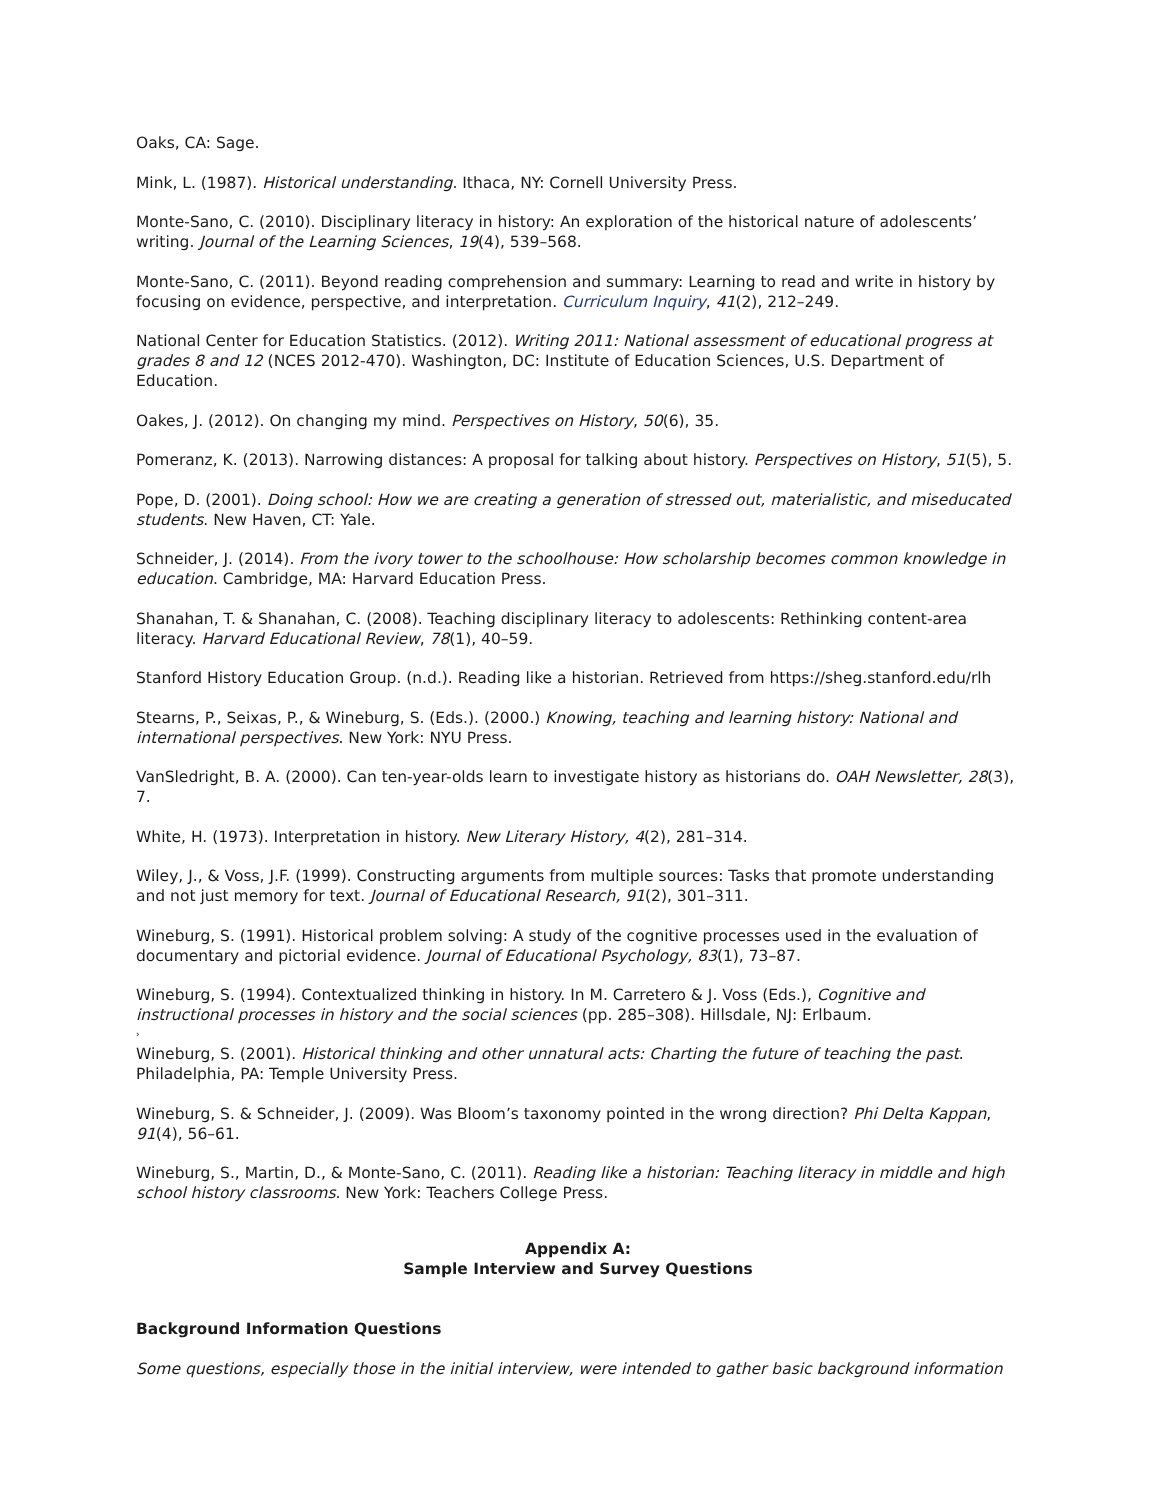Oaks, CA: Sage.
Mink, L. (1987). Historical understanding. Ithaca, NY: Cornell University Press.
Monte-Sano, C. (2010). Disciplinary literacy in history: An exploration of the historical nature of adolescents’ writing. Journal of the Learning Sciences, 19(4), 539–568.
Monte-Sano, C. (2011). Beyond reading comprehension and summary: Learning to read and write in history by focusing on evidence, perspective, and interpretation. Curriculum Inquiry, 41(2), 212–249.
National Center for Education Statistics. (2012). Writing 2011: National assessment of educational progress at grades 8 and 12 (NCES 2012-470). Washington, DC: Institute of Education Sciences, U.S. Department of Education.
Oakes, J. (2012). On changing my mind. Perspectives on History, 50(6), 35.
Pomeranz, K. (2013). Narrowing distances: A proposal for talking about history. Perspectives on History, 51(5), 5.
Pope, D. (2001). Doing school: How we are creating a generation of stressed out, materialistic, and miseducated students. New Haven, CT: Yale.
Schneider, J. (2014). From the ivory tower to the schoolhouse: How scholarship becomes common knowledge in education. Cambridge, MA: Harvard Education Press.
Shanahan, T. & Shanahan, C. (2008). Teaching disciplinary literacy to adolescents: Rethinking content-area literacy. Harvard Educational Review, 78(1), 40–59.
Stanford History Education Group. (n.d.). Reading like a historian. Retrieved from https://sheg.stanford.edu/rlh
Stearns, P., Seixas, P., & Wineburg, S. (Eds.). (2000.) Knowing, teaching and learning history: National and international perspectives. New York: NYU Press.
VanSledright, B. A. (2000). Can ten-year-olds learn to investigate history as historians do. OAH Newsletter, 28(3), 7.
White, H. (1973). Interpretation in history. New Literary History, 4(2), 281–314.
Wiley, J., & Voss, J.F. (1999). Constructing arguments from multiple sources: Tasks that promote understanding and not just memory for text. Journal of Educational Research, 91(2), 301–311.
Wineburg, S. (1991). Historical problem solving: A study of the cognitive processes used in the evaluation of documentary and pictorial evidence. Journal of Educational Psychology, 83(1), 73–87.
Wineburg, S. (1994). Contextualized thinking in history. In M. Carretero & J. Voss (Eds.), Cognitive and instructional processes in history and the social sciences (pp. 285–308). Hillsdale, NJ: Erlbaum.
›
Wineburg, S. (2001). Historical thinking and other unnatural acts: Charting the future of teaching the past. Philadelphia, PA: Temple University Press.
Wineburg, S. & Schneider, J. (2009). Was Bloom’s taxonomy pointed in the wrong direction? Phi Delta Kappan, 91(4), 56–61.
Wineburg, S., Martin, D., & Monte-Sano, C. (2011). Reading like a historian: Teaching literacy in middle and high school history classrooms. New York: Teachers College Press.
Appendix A:
Sample Interview and Survey Questions
Background Information Questions
Some questions, especially those in the initial interview, were intended to gather basic background information